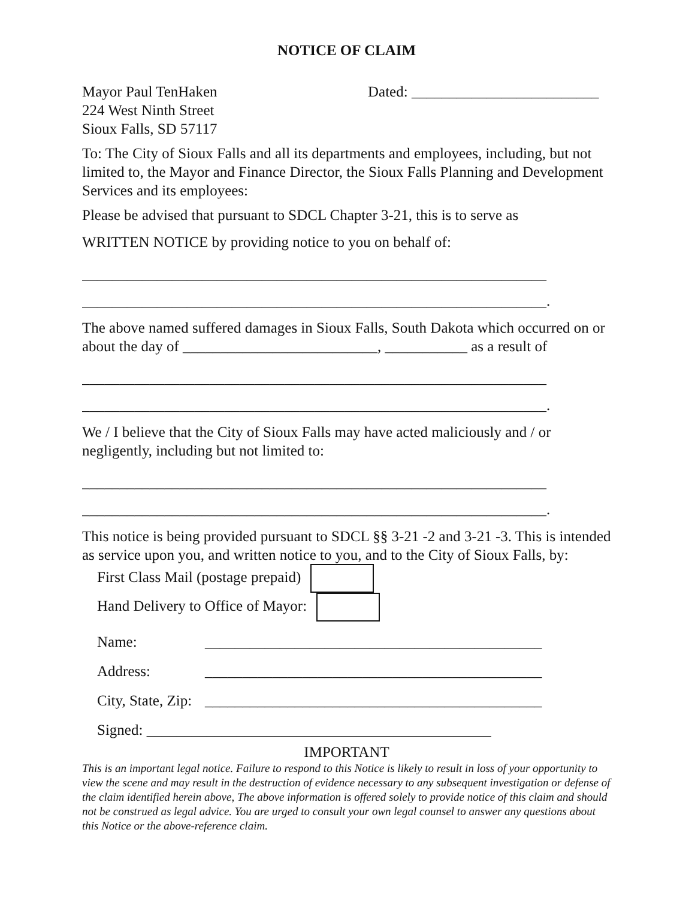NOTICE OF CLAIM
Mayor Paul TenHaken
224 West Ninth Street
Sioux Falls, SD 57117
Dated: _________________________
To: The City of Sioux Falls and all its departments and employees, including, but not limited to, the Mayor and Finance Director, the Sioux Falls Planning and Development Services and its employees:
Please be advised that pursuant to SDCL Chapter 3-21, this is to serve as
WRITTEN NOTICE by providing notice to you on behalf of:
______________________________________________________________
______________________________________________________________.
The above named suffered damages in Sioux Falls, South Dakota which occurred on or about the day of __________________________, ___________ as a result of
______________________________________________________________
______________________________________________________________.
We / I believe that the City of Sioux Falls may have acted maliciously and / or negligently, including but not limited to:
______________________________________________________________
______________________________________________________________.
This notice is being provided pursuant to SDCL §§ 3-21 -2 and 3-21 -3. This is intended as service upon you, and written notice to you, and to the City of Sioux Falls, by:
First Class Mail (postage prepaid)
Hand Delivery to Office of Mayor:
Name: _____________________________________________
Address: _____________________________________________
City, State, Zip: _____________________________________________
Signed: ______________________________________________
IMPORTANT
This is an important legal notice. Failure to respond to this Notice is likely to result in loss of your opportunity to view the scene and may result in the destruction of evidence necessary to any subsequent investigation or defense of the claim identified herein above, The above information is offered solely to provide notice of this claim and should not be construed as legal advice. You are urged to consult your own legal counsel to answer any questions about this Notice or the above-reference claim.